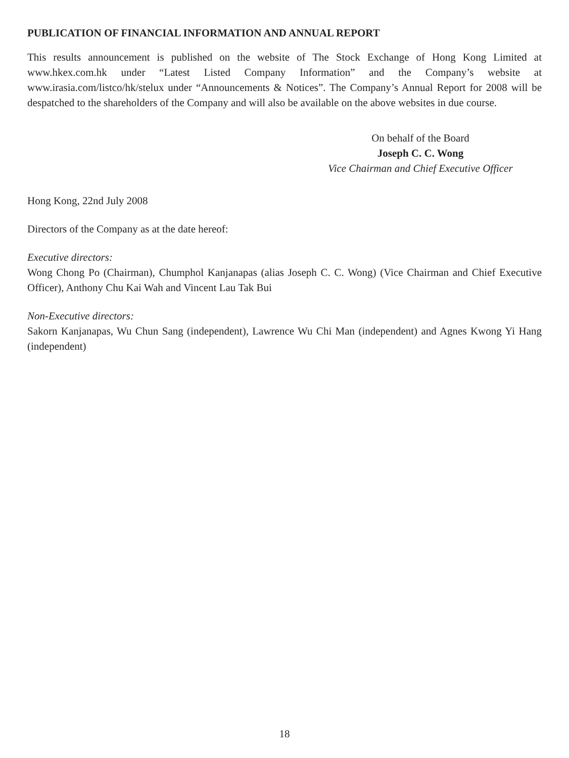PUBLICATION OF FINANCIAL INFORMATION AND ANNUAL REPORT
This results announcement is published on the website of The Stock Exchange of Hong Kong Limited at www.hkex.com.hk under “Latest Listed Company Information” and the Company’s website at www.irasia.com/listco/hk/stelux under “Announcements & Notices”. The Company’s Annual Report for 2008 will be despatched to the shareholders of the Company and will also be available on the above websites in due course.
On behalf of the Board
Joseph C. C. Wong
Vice Chairman and Chief Executive Officer
Hong Kong, 22nd July 2008
Directors of the Company as at the date hereof:
Executive directors:
Wong Chong Po (Chairman), Chumphol Kanjanapas (alias Joseph C. C. Wong) (Vice Chairman and Chief Executive Officer), Anthony Chu Kai Wah and Vincent Lau Tak Bui
Non-Executive directors:
Sakorn Kanjanapas, Wu Chun Sang (independent), Lawrence Wu Chi Man (independent) and Agnes Kwong Yi Hang (independent)
18